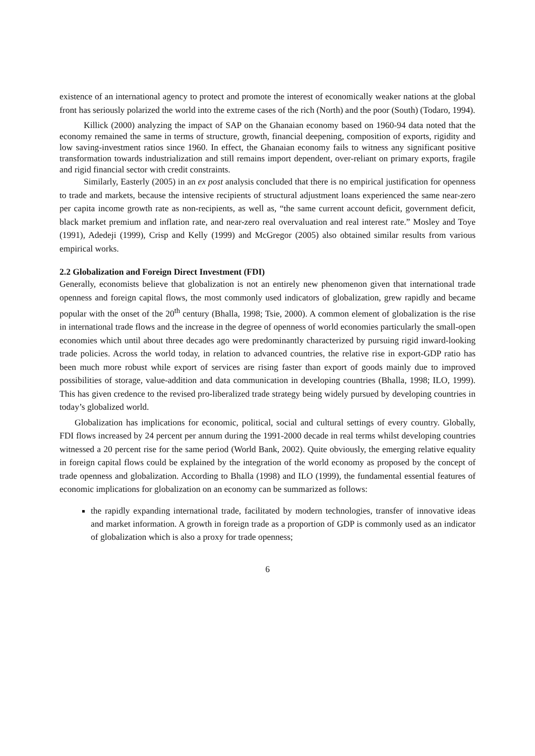existence of an international agency to protect and promote the interest of economically weaker nations at the global front has seriously polarized the world into the extreme cases of the rich (North) and the poor (South) (Todaro, 1994).
Killick (2000) analyzing the impact of SAP on the Ghanaian economy based on 1960-94 data noted that the economy remained the same in terms of structure, growth, financial deepening, composition of exports, rigidity and low saving-investment ratios since 1960. In effect, the Ghanaian economy fails to witness any significant positive transformation towards industrialization and still remains import dependent, over-reliant on primary exports, fragile and rigid financial sector with credit constraints.
Similarly, Easterly (2005) in an ex post analysis concluded that there is no empirical justification for openness to trade and markets, because the intensive recipients of structural adjustment loans experienced the same near-zero per capita income growth rate as non-recipients, as well as, “the same current account deficit, government deficit, black market premium and inflation rate, and near-zero real overvaluation and real interest rate.” Mosley and Toye (1991), Adedeji (1999), Crisp and Kelly (1999) and McGregor (2005) also obtained similar results from various empirical works.
2.2 Globalization and Foreign Direct Investment (FDI)
Generally, economists believe that globalization is not an entirely new phenomenon given that international trade openness and foreign capital flows, the most commonly used indicators of globalization, grew rapidly and became popular with the onset of the 20<sup>th</sup> century (Bhalla, 1998; Tsie, 2000). A common element of globalization is the rise in international trade flows and the increase in the degree of openness of world economies particularly the small-open economies which until about three decades ago were predominantly characterized by pursuing rigid inward-looking trade policies. Across the world today, in relation to advanced countries, the relative rise in export-GDP ratio has been much more robust while export of services are rising faster than export of goods mainly due to improved possibilities of storage, value-addition and data communication in developing countries (Bhalla, 1998; ILO, 1999). This has given credence to the revised pro-liberalized trade strategy being widely pursued by developing countries in today’s globalized world.
Globalization has implications for economic, political, social and cultural settings of every country. Globally, FDI flows increased by 24 percent per annum during the 1991-2000 decade in real terms whilst developing countries witnessed a 20 percent rise for the same period (World Bank, 2002). Quite obviously, the emerging relative equality in foreign capital flows could be explained by the integration of the world economy as proposed by the concept of trade openness and globalization. According to Bhalla (1998) and ILO (1999), the fundamental essential features of economic implications for globalization on an economy can be summarized as follows:
the rapidly expanding international trade, facilitated by modern technologies, transfer of innovative ideas and market information. A growth in foreign trade as a proportion of GDP is commonly used as an indicator of globalization which is also a proxy for trade openness;
6